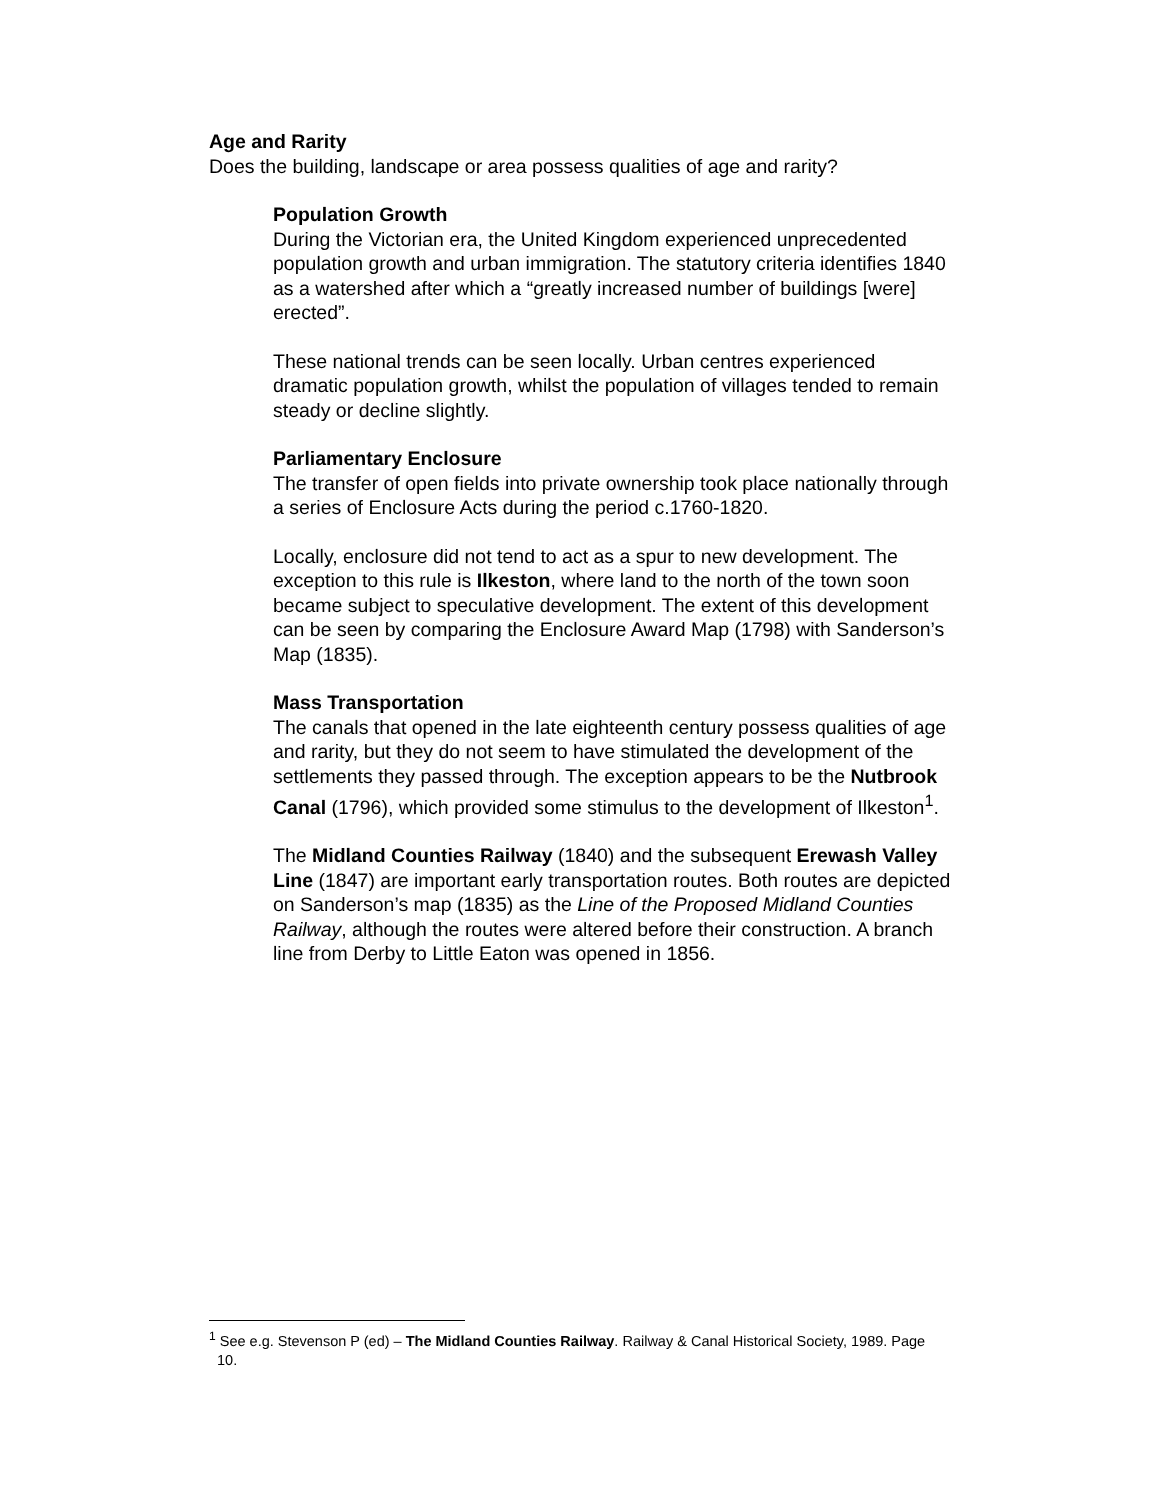Age and Rarity
Does the building, landscape or area possess qualities of age and rarity?
Population Growth
During the Victorian era, the United Kingdom experienced unprecedented population growth and urban immigration. The statutory criteria identifies 1840 as a watershed after which a “greatly increased number of buildings [were] erected”.
These national trends can be seen locally. Urban centres experienced dramatic population growth, whilst the population of villages tended to remain steady or decline slightly.
Parliamentary Enclosure
The transfer of open fields into private ownership took place nationally through a series of Enclosure Acts during the period c.1760-1820.
Locally, enclosure did not tend to act as a spur to new development. The exception to this rule is Ilkeston, where land to the north of the town soon became subject to speculative development. The extent of this development can be seen by comparing the Enclosure Award Map (1798) with Sanderson’s Map (1835).
Mass Transportation
The canals that opened in the late eighteenth century possess qualities of age and rarity, but they do not seem to have stimulated the development of the settlements they passed through. The exception appears to be the Nutbrook Canal (1796), which provided some stimulus to the development of Ilkeston<sup>1</sup>.
The Midland Counties Railway (1840) and the subsequent Erewash Valley Line (1847) are important early transportation routes. Both routes are depicted on Sanderson’s map (1835) as the Line of the Proposed Midland Counties Railway, although the routes were altered before their construction. A branch line from Derby to Little Eaton was opened in 1856.
<sup>1</sup> See e.g. Stevenson P (ed) – The Midland Counties Railway. Railway & Canal Historical Society, 1989. Page 10.